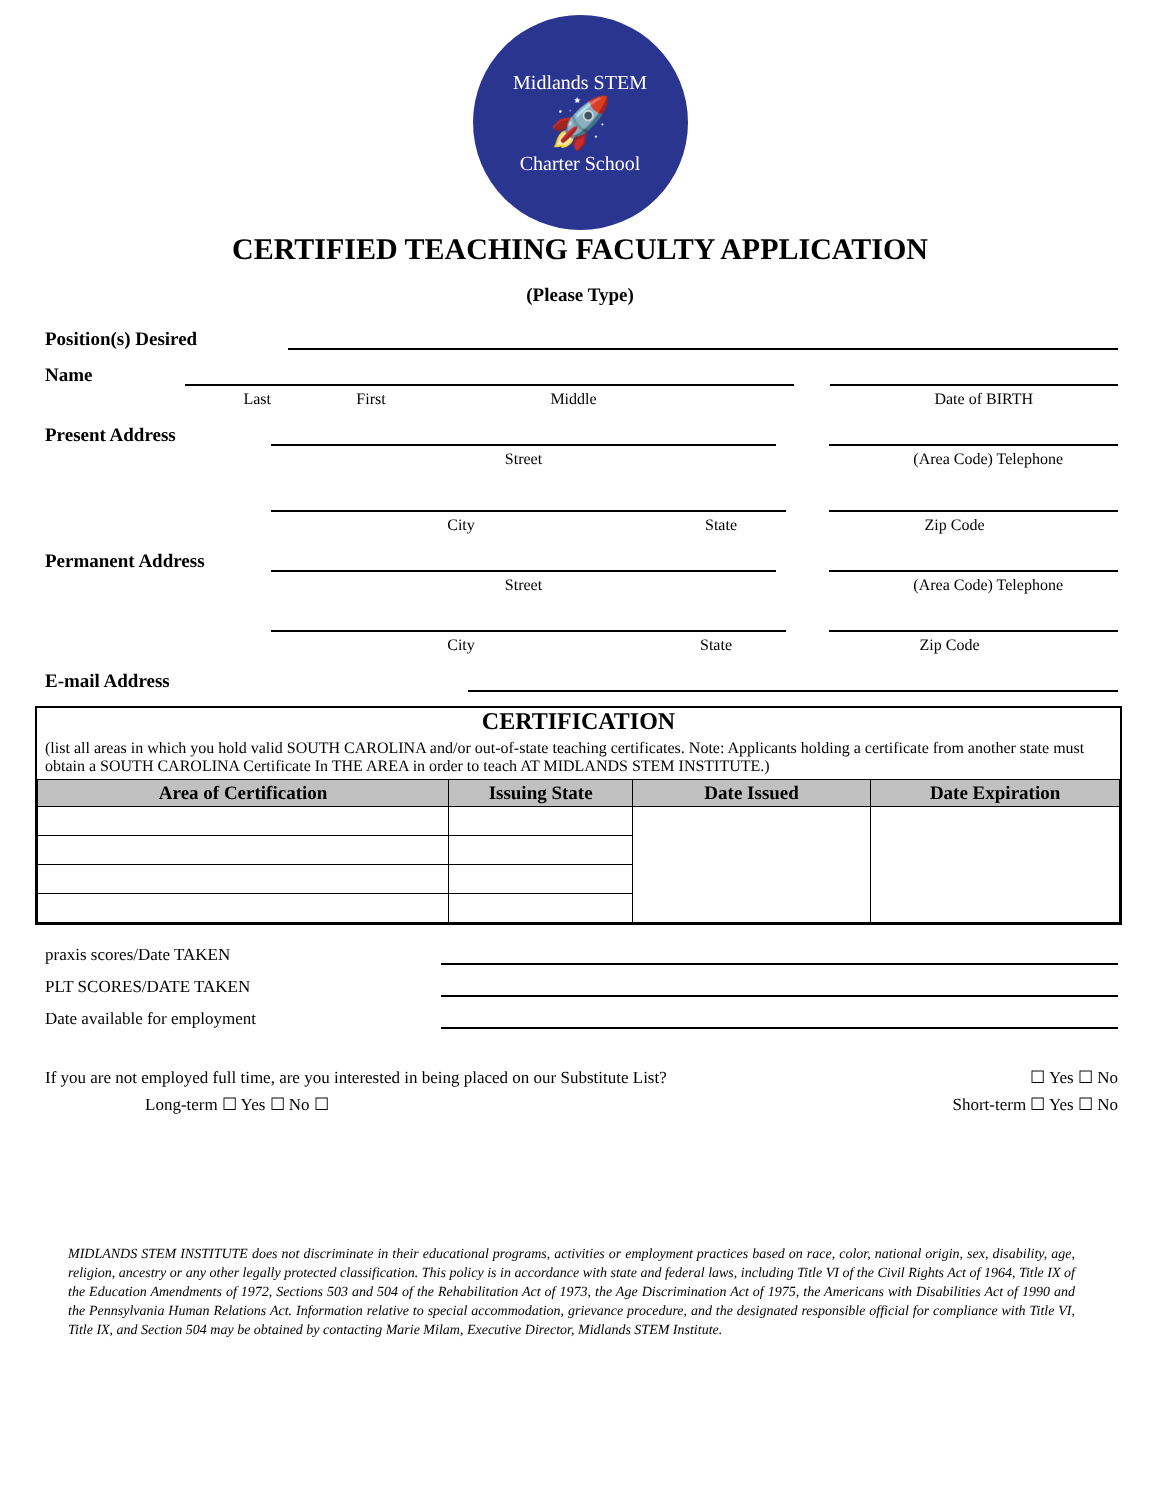Midlands STEM
🚀
Charter School
CERTIFIED TEACHING FACULTY APPLICATION
(Please Type)
Position(s) Desired
Name
Last First Middle Date of BIRTH
Present Address
Street (Area Code) Telephone
City State Zip Code
Permanent Address
Street (Area Code) Telephone
City State Zip Code
E-mail Address
CERTIFICATION
(list all areas in which you hold valid SOUTH CAROLINA and/or out-of-state teaching certificates. Note: Applicants holding a certificate from another state must obtain a SOUTH CAROLINA Certificate In THE AREA in order to teach AT MIDLANDS STEM INSTITUTE.)
| Area of Certification | Issuing State | Date Issued | Date Expiration |
| --- | --- | --- | --- |
praxis scores/Date TAKEN
PLT SCORES/DATE TAKEN
Date available for employment
If you are not employed full time, are you interested in being placed on our Substitute List?
☐ Yes ☐ No
Long-term ☐ Yes ☐ No ☐
Short-term ☐ Yes ☐ No
MIDLANDS STEM INSTITUTE does not discriminate in their educational programs, activities or employment practices based on race, color, national origin, sex, disability, age, religion, ancestry or any other legally protected classification. This policy is in accordance with state and federal laws, including Title VI of the Civil Rights Act of 1964, Title IX of the Education Amendments of 1972, Sections 503 and 504 of the Rehabilitation Act of 1973, the Age Discrimination Act of 1975, the Americans with Disabilities Act of 1990 and the Pennsylvania Human Relations Act. Information relative to special accommodation, grievance procedure, and the designated responsible official for compliance with Title VI, Title IX, and Section 504 may be obtained by contacting Marie Milam, Executive Director, Midlands STEM Institute.